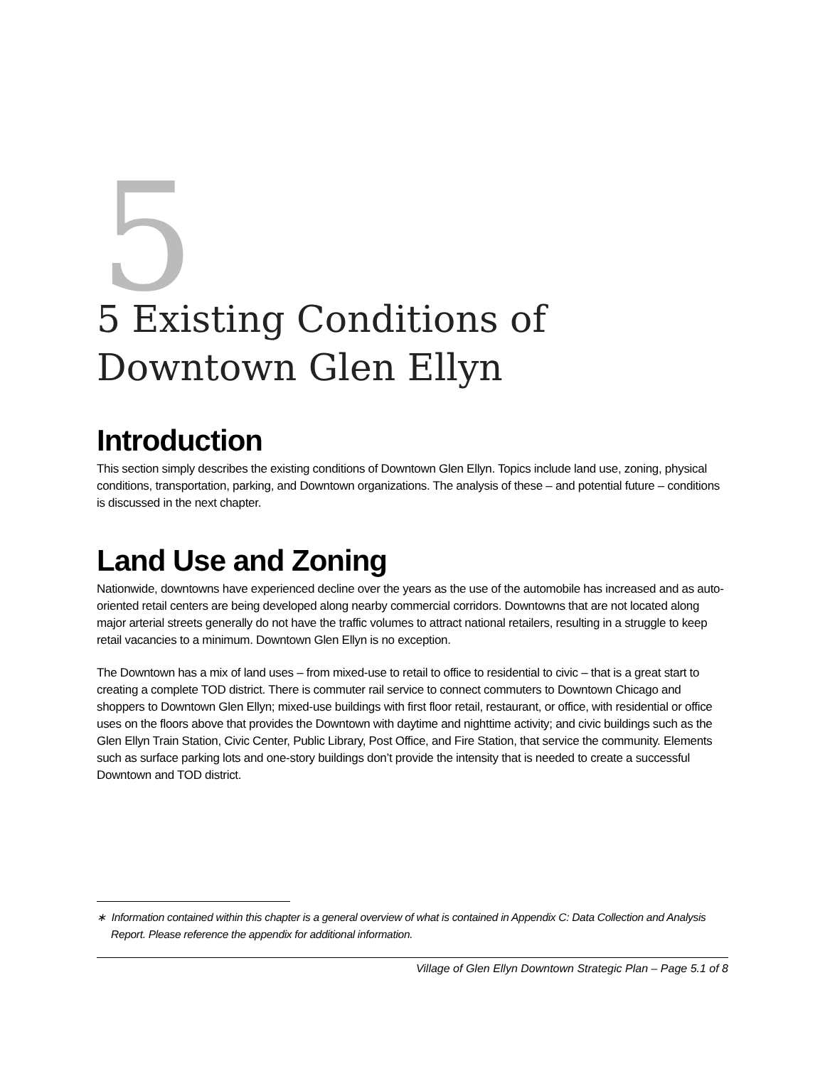5
5 Existing Conditions of
Downtown Glen Ellyn
Introduction
This section simply describes the existing conditions of Downtown Glen Ellyn. Topics include land use, zoning, physical conditions, transportation, parking, and Downtown organizations. The analysis of these – and potential future – conditions is discussed in the next chapter.
Land Use and Zoning
Nationwide, downtowns have experienced decline over the years as the use of the automobile has increased and as auto-oriented retail centers are being developed along nearby commercial corridors. Downtowns that are not located along major arterial streets generally do not have the traffic volumes to attract national retailers, resulting in a struggle to keep retail vacancies to a minimum. Downtown Glen Ellyn is no exception.
The Downtown has a mix of land uses – from mixed-use to retail to office to residential to civic – that is a great start to creating a complete TOD district. There is commuter rail service to connect commuters to Downtown Chicago and shoppers to Downtown Glen Ellyn; mixed-use buildings with first floor retail, restaurant, or office, with residential or office uses on the floors above that provides the Downtown with daytime and nighttime activity; and civic buildings such as the Glen Ellyn Train Station, Civic Center, Public Library, Post Office, and Fire Station, that service the community. Elements such as surface parking lots and one-story buildings don’t provide the intensity that is needed to create a successful Downtown and TOD district.
∗ Information contained within this chapter is a general overview of what is contained in Appendix C: Data Collection and Analysis Report. Please reference the appendix for additional information.
Village of Glen Ellyn Downtown Strategic Plan – Page 5.1 of 8